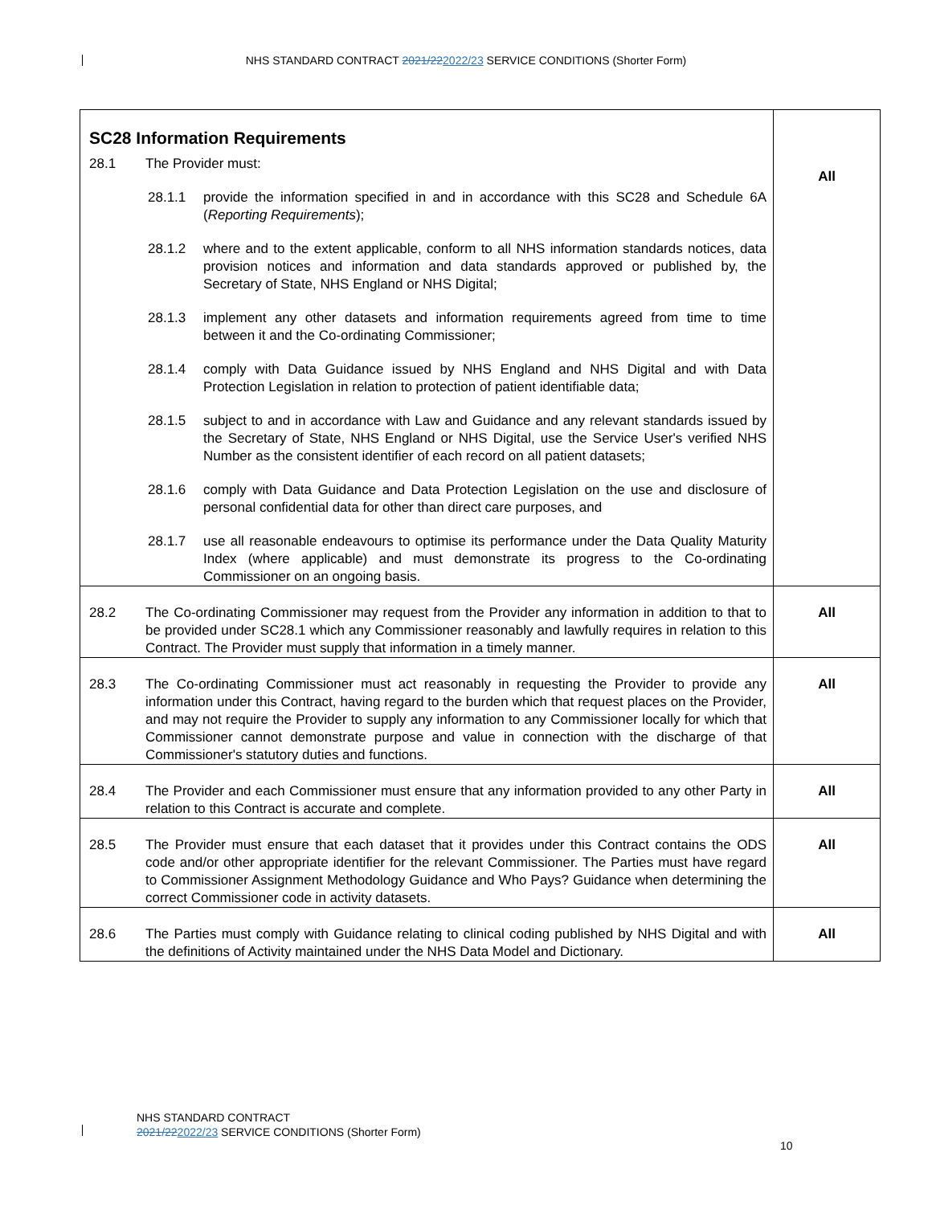NHS STANDARD CONTRACT 2021/222022/23 SERVICE CONDITIONS (Shorter Form)
| SC28 Information Requirements 28.1 The Provider must: 28.1.1 provide the information specified in and in accordance with this SC28 and Schedule 6A ( Reporting Requirements ); 28.1.2 where and to the extent applicable, conform to all NHS information standards notices, data provision notices and information and data standards approved or published by, the Secretary of State, NHS England or NHS Digital; 28.1.3 implement any other datasets and information requirements agreed from time to time between it and the Co-ordinating Commissioner; 28.1.4 comply with Data Guidance issued by NHS England and NHS Digital and with Data Protection Legislation in relation to protection of patient identifiable data; 28.1.5 subject to and in accordance with Law and Guidance and any relevant standards issued by the Secretary of State, NHS England or NHS Digital, use the Service User's verified NHS Number as the consistent identifier of each record on all patient datasets; 28.1.6 comply with Data Guidance and Data Protection Legislation on the use and disclosure of personal confidential data for other than direct care purposes, and 28.1.7 use all reasonable endeavours to optimise its performance under the Data Quality Maturity Index (where applicable) and must demonstrate its progress to the Co-ordinating Commissioner on an ongoing basis. | All |
| 28.2 The Co-ordinating Commissioner may request from the Provider any information in addition to that to be provided under SC28.1 which any Commissioner reasonably and lawfully requires in relation to this Contract. The Provider must supply that information in a timely manner. | All |
| 28.3 The Co-ordinating Commissioner must act reasonably in requesting the Provider to provide any information under this Contract, having regard to the burden which that request places on the Provider, and may not require the Provider to supply any information to any Commissioner locally for which that Commissioner cannot demonstrate purpose and value in connection with the discharge of that Commissioner's statutory duties and functions. | All |
| 28.4 The Provider and each Commissioner must ensure that any information provided to any other Party in relation to this Contract is accurate and complete. | All |
| 28.5 The Provider must ensure that each dataset that it provides under this Contract contains the ODS code and/or other appropriate identifier for the relevant Commissioner. The Parties must have regard to Commissioner Assignment Methodology Guidance and Who Pays? Guidance when determining the correct Commissioner code in activity datasets. | All |
| 28.6 The Parties must comply with Guidance relating to clinical coding published by NHS Digital and with the definitions of Activity maintained under the NHS Data Model and Dictionary. | All |
NHS STANDARD CONTRACT
2021/222022/23 SERVICE CONDITIONS (Shorter Form)
10